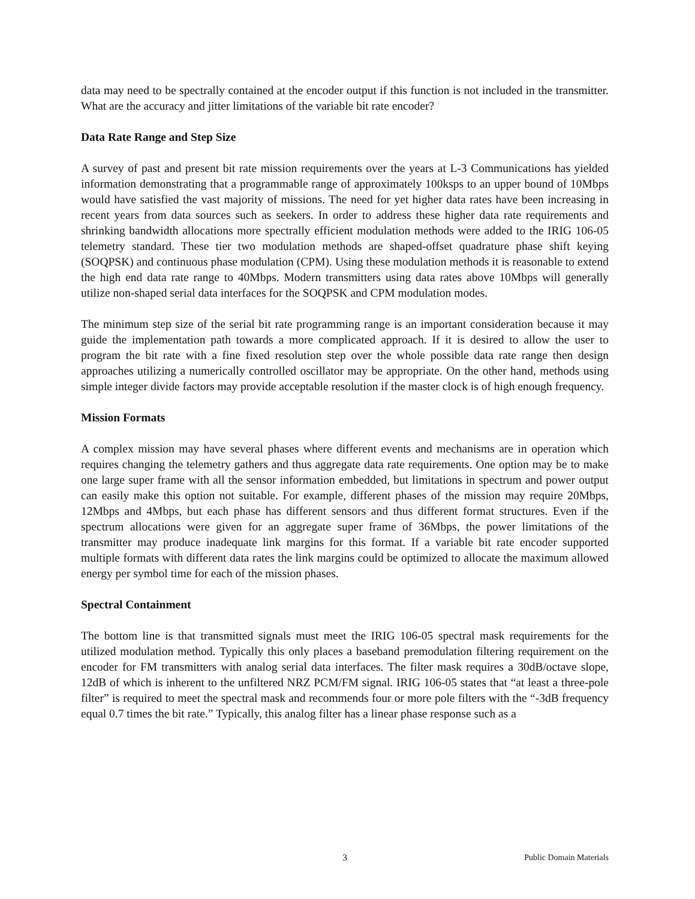data may need to be spectrally contained at the encoder output if this function is not included in the transmitter. What are the accuracy and jitter limitations of the variable bit rate encoder?
Data Rate Range and Step Size
A survey of past and present bit rate mission requirements over the years at L-3 Communications has yielded information demonstrating that a programmable range of approximately 100ksps to an upper bound of 10Mbps would have satisfied the vast majority of missions. The need for yet higher data rates have been increasing in recent years from data sources such as seekers. In order to address these higher data rate requirements and shrinking bandwidth allocations more spectrally efficient modulation methods were added to the IRIG 106-05 telemetry standard. These tier two modulation methods are shaped-offset quadrature phase shift keying (SOQPSK) and continuous phase modulation (CPM). Using these modulation methods it is reasonable to extend the high end data rate range to 40Mbps. Modern transmitters using data rates above 10Mbps will generally utilize non-shaped serial data interfaces for the SOQPSK and CPM modulation modes.
The minimum step size of the serial bit rate programming range is an important consideration because it may guide the implementation path towards a more complicated approach. If it is desired to allow the user to program the bit rate with a fine fixed resolution step over the whole possible data rate range then design approaches utilizing a numerically controlled oscillator may be appropriate. On the other hand, methods using simple integer divide factors may provide acceptable resolution if the master clock is of high enough frequency.
Mission Formats
A complex mission may have several phases where different events and mechanisms are in operation which requires changing the telemetry gathers and thus aggregate data rate requirements. One option may be to make one large super frame with all the sensor information embedded, but limitations in spectrum and power output can easily make this option not suitable. For example, different phases of the mission may require 20Mbps, 12Mbps and 4Mbps, but each phase has different sensors and thus different format structures. Even if the spectrum allocations were given for an aggregate super frame of 36Mbps, the power limitations of the transmitter may produce inadequate link margins for this format. If a variable bit rate encoder supported multiple formats with different data rates the link margins could be optimized to allocate the maximum allowed energy per symbol time for each of the mission phases.
Spectral Containment
The bottom line is that transmitted signals must meet the IRIG 106-05 spectral mask requirements for the utilized modulation method. Typically this only places a baseband premodulation filtering requirement on the encoder for FM transmitters with analog serial data interfaces. The filter mask requires a 30dB/octave slope, 12dB of which is inherent to the unfiltered NRZ PCM/FM signal. IRIG 106-05 states that “at least a three-pole filter” is required to meet the spectral mask and recommends four or more pole filters with the “-3dB frequency equal 0.7 times the bit rate.” Typically, this analog filter has a linear phase response such as a
3 Public Domain Materials